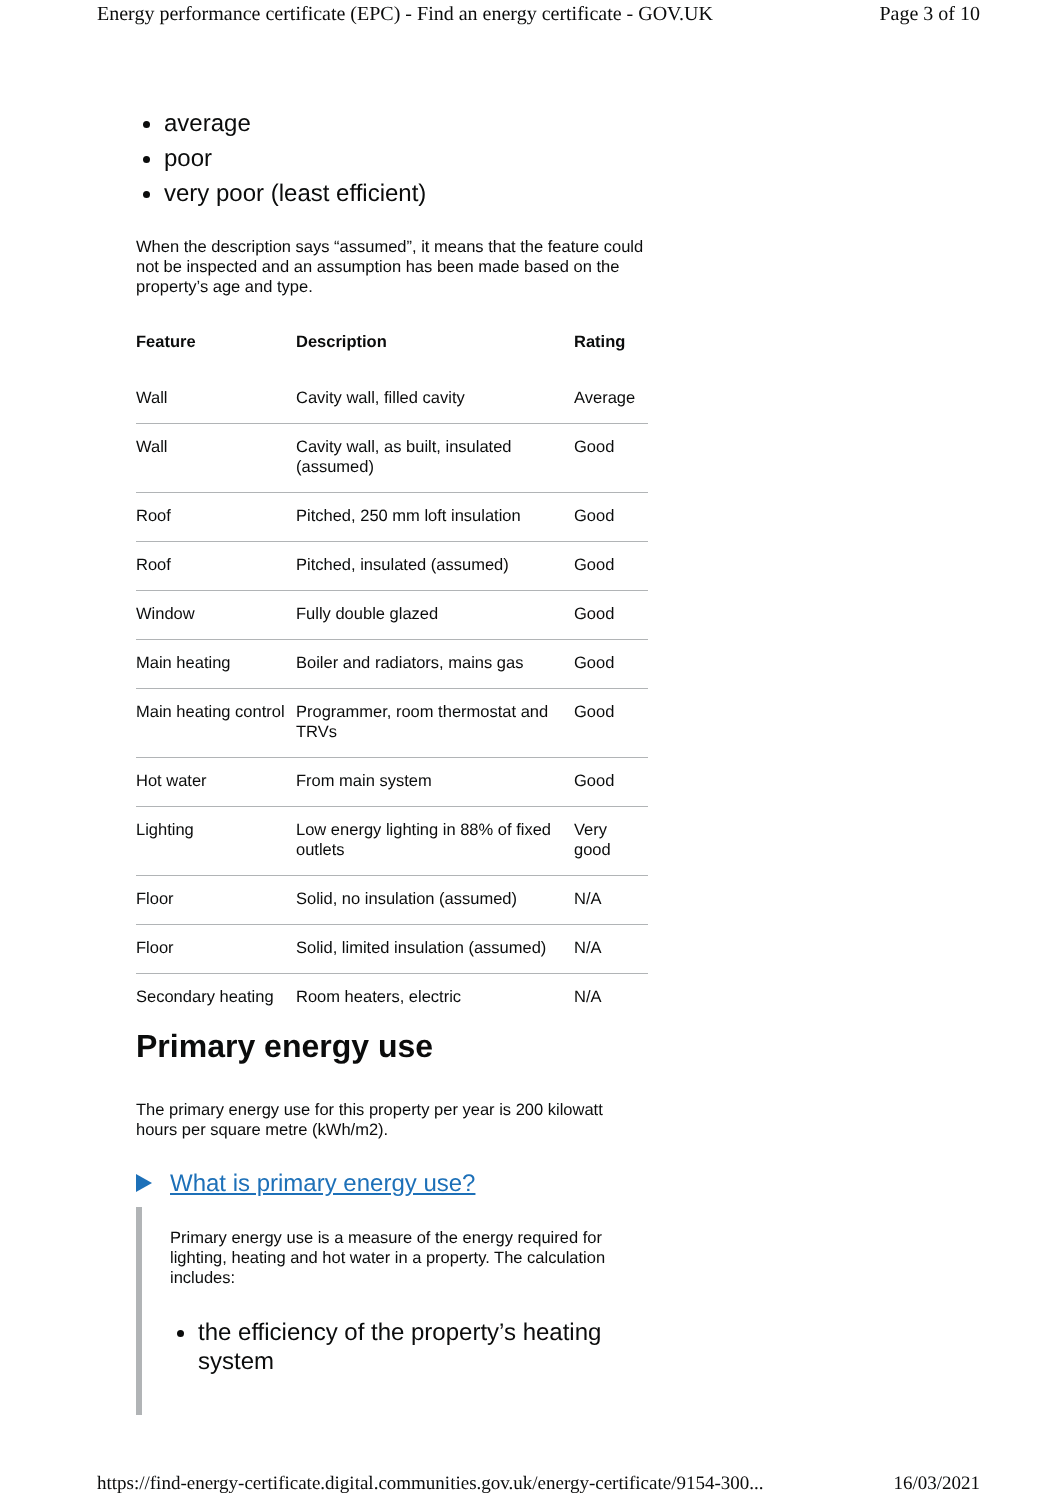Energy performance certificate (EPC) - Find an energy certificate - GOV.UK Page 3 of 10
average
poor
very poor (least efficient)
When the description says “assumed”, it means that the feature could not be inspected and an assumption has been made based on the property’s age and type.
| Feature | Description | Rating |
| --- | --- | --- |
| Wall | Cavity wall, filled cavity | Average |
| Wall | Cavity wall, as built, insulated (assumed) | Good |
| Roof | Pitched, 250 mm loft insulation | Good |
| Roof | Pitched, insulated (assumed) | Good |
| Window | Fully double glazed | Good |
| Main heating | Boiler and radiators, mains gas | Good |
| Main heating control | Programmer, room thermostat and TRVs | Good |
| Hot water | From main system | Good |
| Lighting | Low energy lighting in 88% of fixed outlets | Very good |
| Floor | Solid, no insulation (assumed) | N/A |
| Floor | Solid, limited insulation (assumed) | N/A |
| Secondary heating | Room heaters, electric | N/A |
Primary energy use
The primary energy use for this property per year is 200 kilowatt hours per square metre (kWh/m2).
What is primary energy use?
Primary energy use is a measure of the energy required for lighting, heating and hot water in a property. The calculation includes:
the efficiency of the property’s heating system
https://find-energy-certificate.digital.communities.gov.uk/energy-certificate/9154-300... 16/03/2021